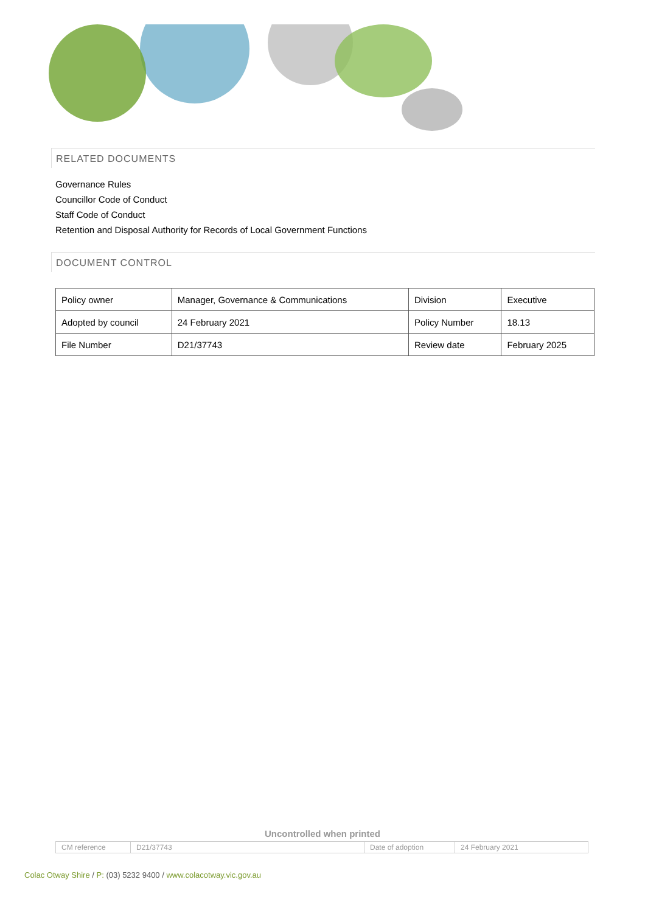RELATED DOCUMENTS
Governance Rules
Councillor Code of Conduct
Staff Code of Conduct
Retention and Disposal Authority for Records of Local Government Functions
DOCUMENT CONTROL
| Policy owner | Manager, Governance & Communications | Division | Executive |
| Adopted by council | 24 February 2021 | Policy Number | 18.13 |
| File Number | D21/37743 | Review date | February 2025 |
Uncontrolled when printed
| CM reference | D21/37743 | Date of adoption | 24 February 2021 |
Colac Otway Shire / P: (03) 5232 9400 / www.colacotway.vic.gov.au